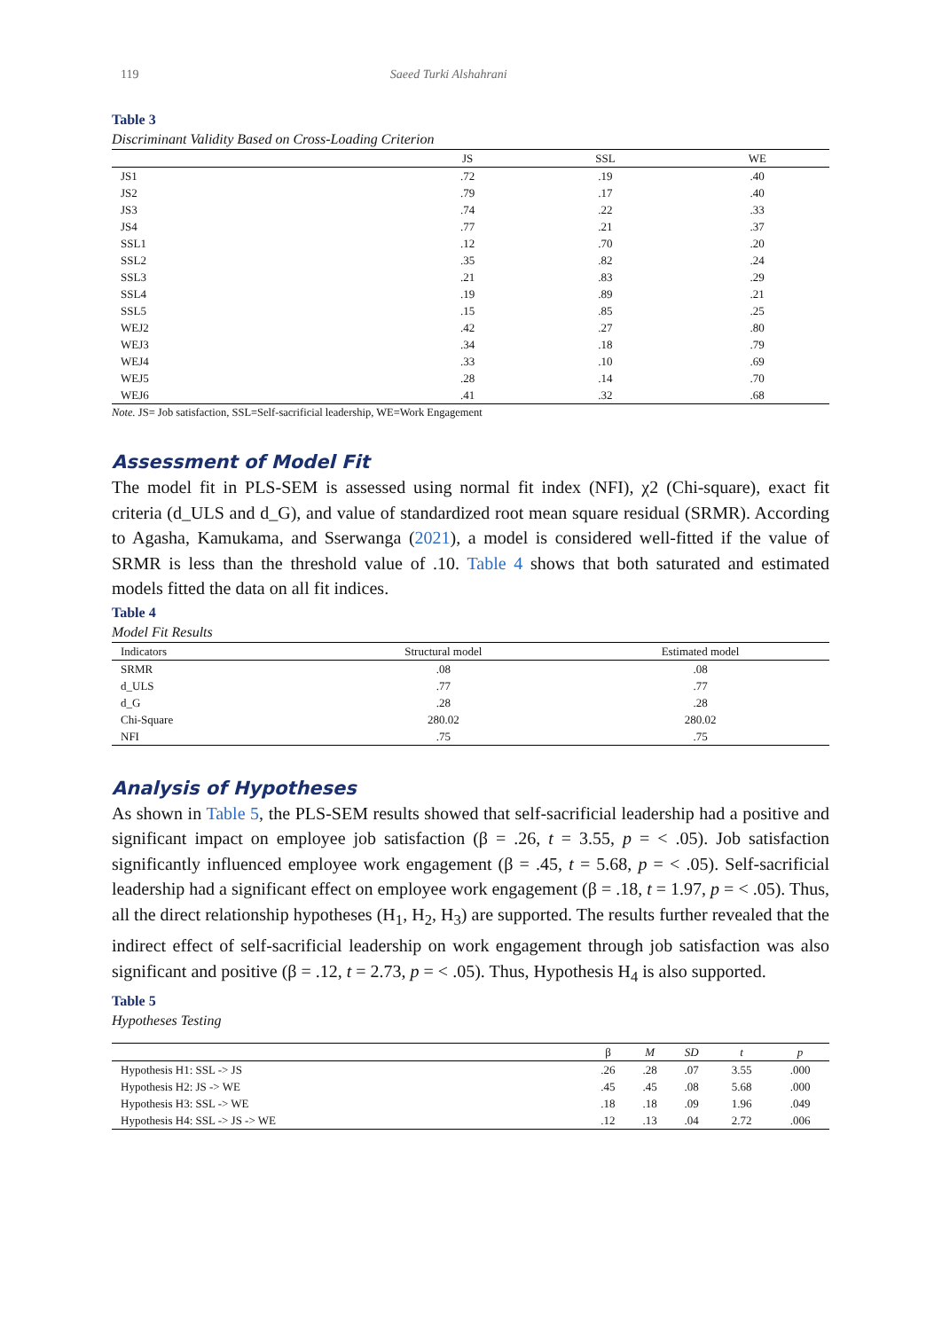119 Saeed Turki Alshahrani
Table 3
Discriminant Validity Based on Cross-Loading Criterion
| | JS | SSL | WE |
| --- | --- | --- | --- |
| JS1 | .72 | .19 | .40 |
| JS2 | .79 | .17 | .40 |
| JS3 | .74 | .22 | .33 |
| JS4 | .77 | .21 | .37 |
| SSL1 | .12 | .70 | .20 |
| SSL2 | .35 | .82 | .24 |
| SSL3 | .21 | .83 | .29 |
| SSL4 | .19 | .89 | .21 |
| SSL5 | .15 | .85 | .25 |
| WEJ2 | .42 | .27 | .80 |
| WEJ3 | .34 | .18 | .79 |
| WEJ4 | .33 | .10 | .69 |
| WEJ5 | .28 | .14 | .70 |
| WEJ6 | .41 | .32 | .68 |
Note. JS= Job satisfaction, SSL=Self-sacrificial leadership, WE=Work Engagement
Assessment of Model Fit
The model fit in PLS-SEM is assessed using normal fit index (NFI), χ2 (Chi-square), exact fit criteria (d_ULS and d_G), and value of standardized root mean square residual (SRMR). According to Agasha, Kamukama, and Sserwanga (2021), a model is considered well-fitted if the value of SRMR is less than the threshold value of .10. Table 4 shows that both saturated and estimated models fitted the data on all fit indices.
Table 4
Model Fit Results
| Indicators | Structural model | Estimated model |
| --- | --- | --- |
| SRMR | .08 | .08 |
| d_ULS | .77 | .77 |
| d_G | .28 | .28 |
| Chi-Square | 280.02 | 280.02 |
| NFI | .75 | .75 |
Analysis of Hypotheses
As shown in Table 5, the PLS-SEM results showed that self-sacrificial leadership had a positive and significant impact on employee job satisfaction (β = .26, t = 3.55, p = < .05). Job satisfaction significantly influenced employee work engagement (β = .45, t = 5.68, p = < .05). Self-sacrificial leadership had a significant effect on employee work engagement (β = .18, t = 1.97, p = < .05). Thus, all the direct relationship hypotheses (H<sub>1</sub>, H<sub>2</sub>, H<sub>3</sub>) are supported. The results further revealed that the indirect effect of self-sacrificial leadership on work engagement through job satisfaction was also significant and positive (β = .12, t = 2.73, p = < .05). Thus, Hypothesis H<sub>4</sub> is also supported.
Table 5
Hypotheses Testing
| | β | M | SD | t | p |
| --- | --- | --- | --- | --- | --- |
| Hypothesis H1: SSL -> JS | .26 | .28 | .07 | 3.55 | .000 |
| Hypothesis H2: JS -> WE | .45 | .45 | .08 | 5.68 | .000 |
| Hypothesis H3: SSL -> WE | .18 | .18 | .09 | 1.96 | .049 |
| Hypothesis H4: SSL -> JS -> WE | .12 | .13 | .04 | 2.72 | .006 |